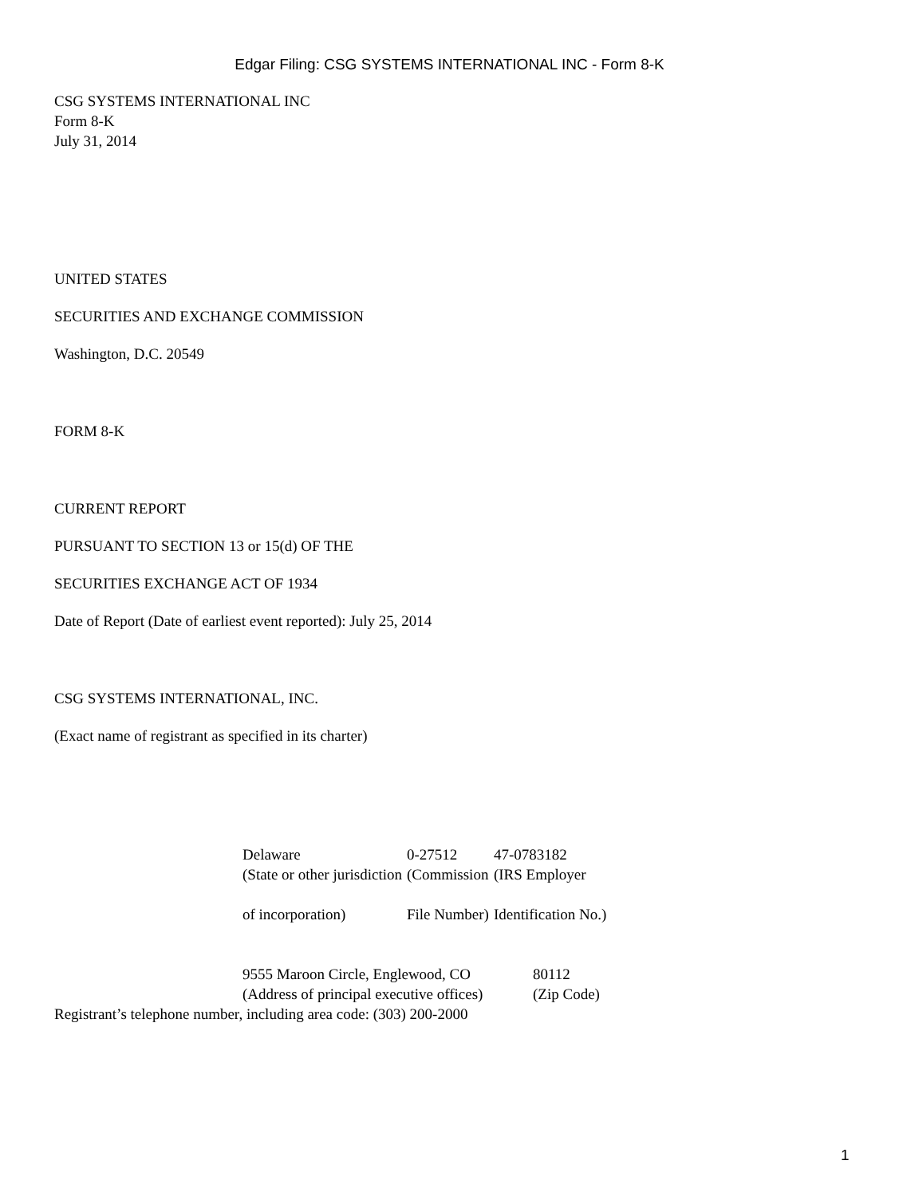Edgar Filing: CSG SYSTEMS INTERNATIONAL INC - Form 8-K
CSG SYSTEMS INTERNATIONAL INC
Form 8-K
July 31, 2014
UNITED STATES
SECURITIES AND EXCHANGE COMMISSION
Washington, D.C. 20549
FORM 8-K
CURRENT REPORT
PURSUANT TO SECTION 13 or 15(d) OF THE
SECURITIES EXCHANGE ACT OF 1934
Date of Report (Date of earliest event reported): July 25, 2014
CSG SYSTEMS INTERNATIONAL, INC.
(Exact name of registrant as specified in its charter)
| Delaware | 0-27512 | 47-0783182 |
| (State or other jurisdiction | (Commission | (IRS Employer |
| of incorporation) | File Number) | Identification No.) |
| 9555 Maroon Circle, Englewood, CO | 80112 |
| (Address of principal executive offices) | (Zip Code) |
Registrant’s telephone number, including area code: (303) 200-2000
1